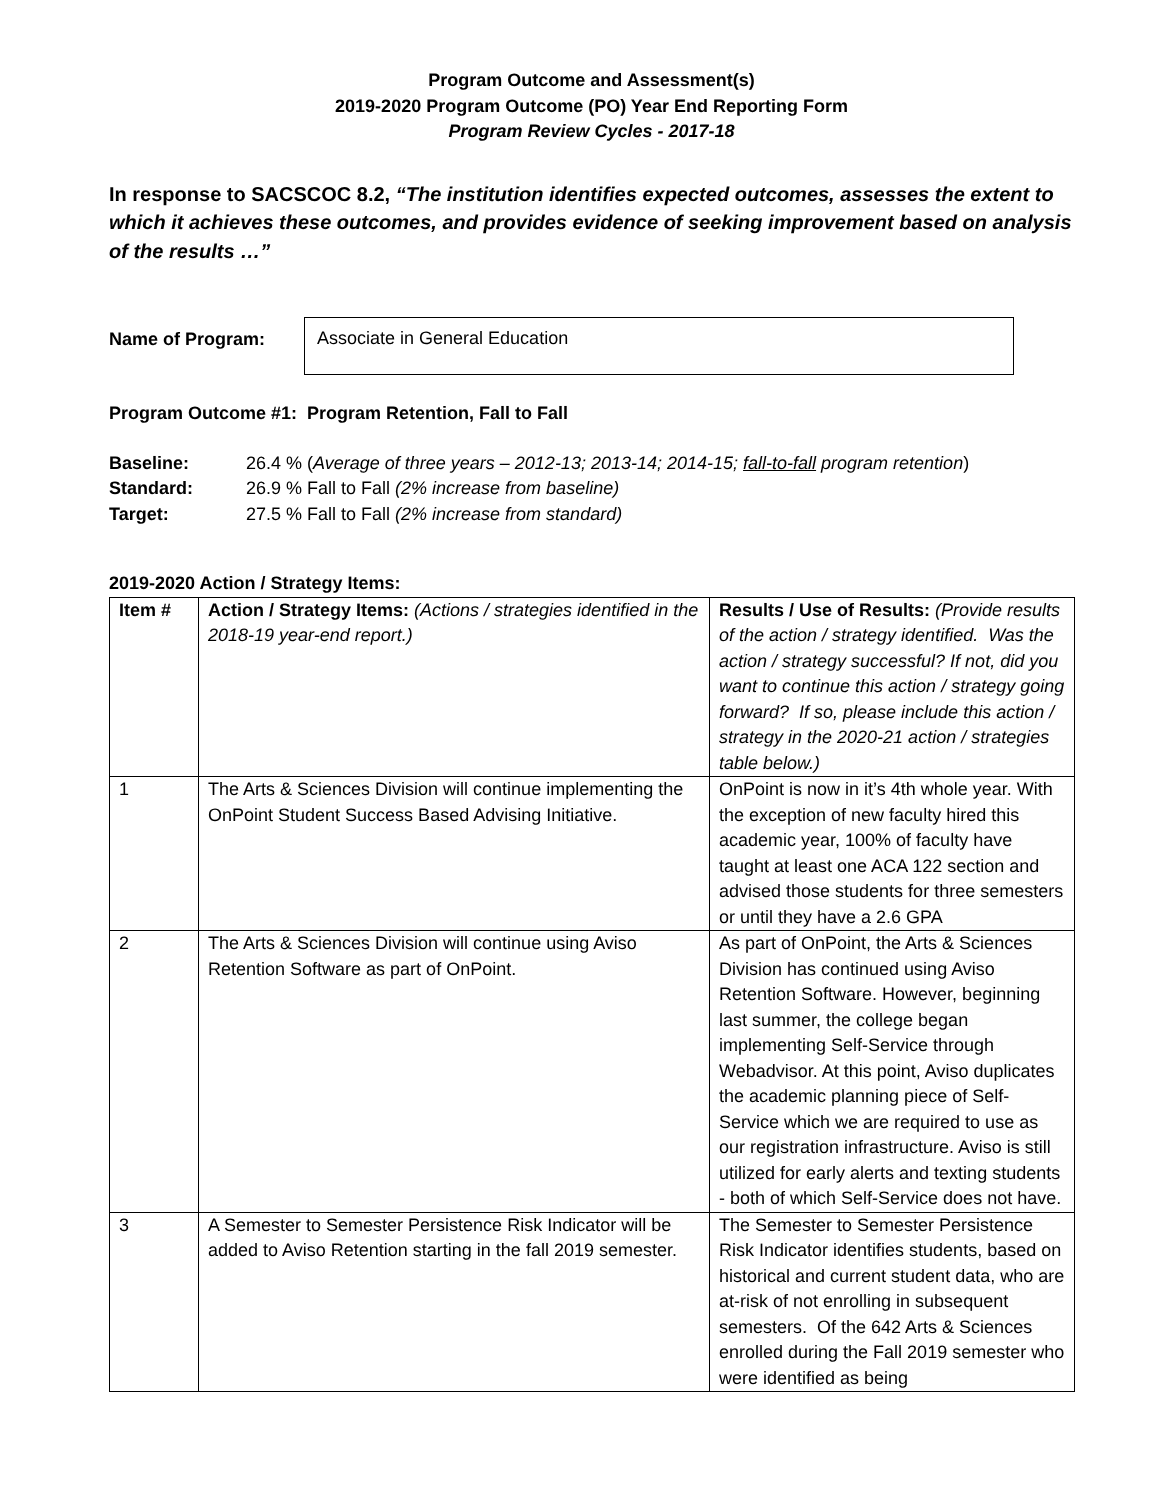Program Outcome and Assessment(s)
2019-2020 Program Outcome (PO) Year End Reporting Form
Program Review Cycles - 2017-18
In response to SACSCOC 8.2, “The institution identifies expected outcomes, assesses the extent to which it achieves these outcomes, and provides evidence of seeking improvement based on analysis of the results …”
Name of Program:
Associate in General Education
Program Outcome #1: Program Retention, Fall to Fall
Baseline: 26.4 % (Average of three years – 2012-13; 2013-14; 2014-15; fall-to-fall program retention)
Standard: 26.9 % Fall to Fall (2% increase from baseline)
Target: 27.5 % Fall to Fall (2% increase from standard)
2019-2020 Action / Strategy Items:
| Item # | Action / Strategy Items: (Actions / strategies identified in the 2018-19 year-end report.) | Results / Use of Results: (Provide results of the action / strategy identified. Was the action / strategy successful? If not, did you want to continue this action / strategy going forward? If so, please include this action / strategy in the 2020-21 action / strategies table below.) |
| --- | --- | --- |
| 1 | The Arts & Sciences Division will continue implementing the OnPoint Student Success Based Advising Initiative. | OnPoint is now in it’s 4th whole year. With the exception of new faculty hired this academic year, 100% of faculty have taught at least one ACA 122 section and advised those students for three semesters or until they have a 2.6 GPA |
| 2 | The Arts & Sciences Division will continue using Aviso Retention Software as part of OnPoint. | As part of OnPoint, the Arts & Sciences Division has continued using Aviso Retention Software. However, beginning last summer, the college began implementing Self-Service through Webadvisor. At this point, Aviso duplicates the academic planning piece of Self-Service which we are required to use as our registration infrastructure. Aviso is still utilized for early alerts and texting students - both of which Self-Service does not have. |
| 3 | A Semester to Semester Persistence Risk Indicator will be added to Aviso Retention starting in the fall 2019 semester. | The Semester to Semester Persistence Risk Indicator identifies students, based on historical and current student data, who are at-risk of not enrolling in subsequent semesters. Of the 642 Arts & Sciences enrolled during the Fall 2019 semester who were identified as being |